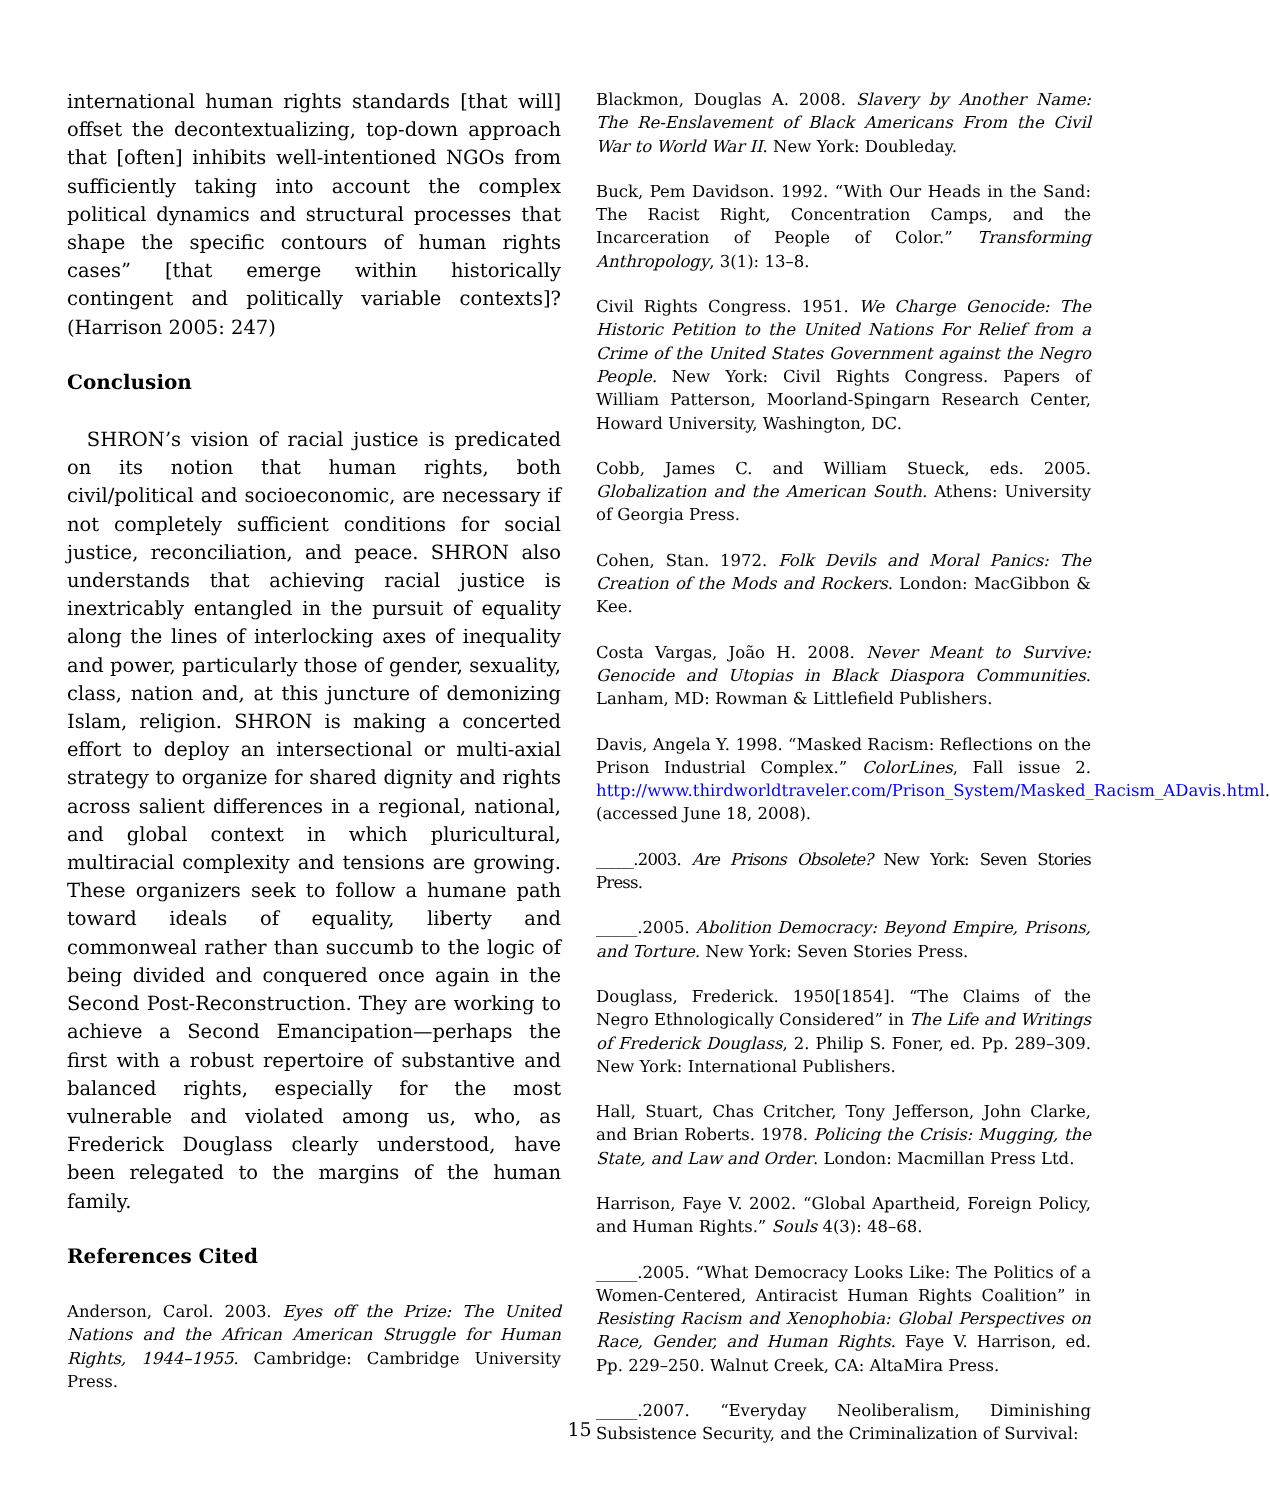international human rights standards [that will] offset the decontextualizing, top-down approach that [often] inhibits well-intentioned NGOs from sufficiently taking into account the complex political dynamics and structural processes that shape the specific contours of human rights cases” [that emerge within historically contingent and politically variable contexts]? (Harrison 2005: 247)
Conclusion
SHRON’s vision of racial justice is predicated on its notion that human rights, both civil/political and socioeconomic, are necessary if not completely sufficient conditions for social justice, reconciliation, and peace. SHRON also understands that achieving racial justice is inextricably entangled in the pursuit of equality along the lines of interlocking axes of inequality and power, particularly those of gender, sexuality, class, nation and, at this juncture of demonizing Islam, religion. SHRON is making a concerted effort to deploy an intersectional or multi-axial strategy to organize for shared dignity and rights across salient differences in a regional, national, and global context in which pluricultural, multiracial complexity and tensions are growing. These organizers seek to follow a humane path toward ideals of equality, liberty and commonweal rather than succumb to the logic of being divided and conquered once again in the Second Post-Reconstruction. They are working to achieve a Second Emancipation—perhaps the first with a robust repertoire of substantive and balanced rights, especially for the most vulnerable and violated among us, who, as Frederick Douglass clearly understood, have been relegated to the margins of the human family.
References Cited
Anderson, Carol. 2003. Eyes off the Prize: The United Nations and the African American Struggle for Human Rights, 1944–1955. Cambridge: Cambridge University Press.
Blackmon, Douglas A. 2008. Slavery by Another Name: The Re-Enslavement of Black Americans From the Civil War to World War II. New York: Doubleday.
Buck, Pem Davidson. 1992. “With Our Heads in the Sand: The Racist Right, Concentration Camps, and the Incarceration of People of Color.” Transforming Anthropology, 3(1): 13–8.
Civil Rights Congress. 1951. We Charge Genocide: The Historic Petition to the United Nations For Relief from a Crime of the United States Government against the Negro People. New York: Civil Rights Congress. Papers of William Patterson, Moorland-Spingarn Research Center, Howard University, Washington, DC.
Cobb, James C. and William Stueck, eds. 2005. Globalization and the American South. Athens: University of Georgia Press.
Cohen, Stan. 1972. Folk Devils and Moral Panics: The Creation of the Mods and Rockers. London: MacGibbon & Kee.
Costa Vargas, João H. 2008. Never Meant to Survive: Genocide and Utopias in Black Diaspora Communities. Lanham, MD: Rowman & Littlefield Publishers.
Davis, Angela Y. 1998. “Masked Racism: Reflections on the Prison Industrial Complex.” ColorLines, Fall issue 2. http://www.thirdworldtraveler.com/Prison_System/Masked_Racism_ADavis.html. (accessed June 18, 2008).
_____.2003. Are Prisons Obsolete? New York: Seven Stories Press.
_____.2005. Abolition Democracy: Beyond Empire, Prisons, and Torture. New York: Seven Stories Press.
Douglass, Frederick. 1950[1854]. “The Claims of the Negro Ethnologically Considered” in The Life and Writings of Frederick Douglass, 2. Philip S. Foner, ed. Pp. 289–309. New York: International Publishers.
Hall, Stuart, Chas Critcher, Tony Jefferson, John Clarke, and Brian Roberts. 1978. Policing the Crisis: Mugging, the State, and Law and Order. London: Macmillan Press Ltd.
Harrison, Faye V. 2002. “Global Apartheid, Foreign Policy, and Human Rights.” Souls 4(3): 48–68.
_____.2005. “What Democracy Looks Like: The Politics of a Women-Centered, Antiracist Human Rights Coalition” in Resisting Racism and Xenophobia: Global Perspectives on Race, Gender, and Human Rights. Faye V. Harrison, ed. Pp. 229–250. Walnut Creek, CA: AltaMira Press.
_____.2007. “Everyday Neoliberalism, Diminishing Subsistence Security, and the Criminalization of Survival:
15